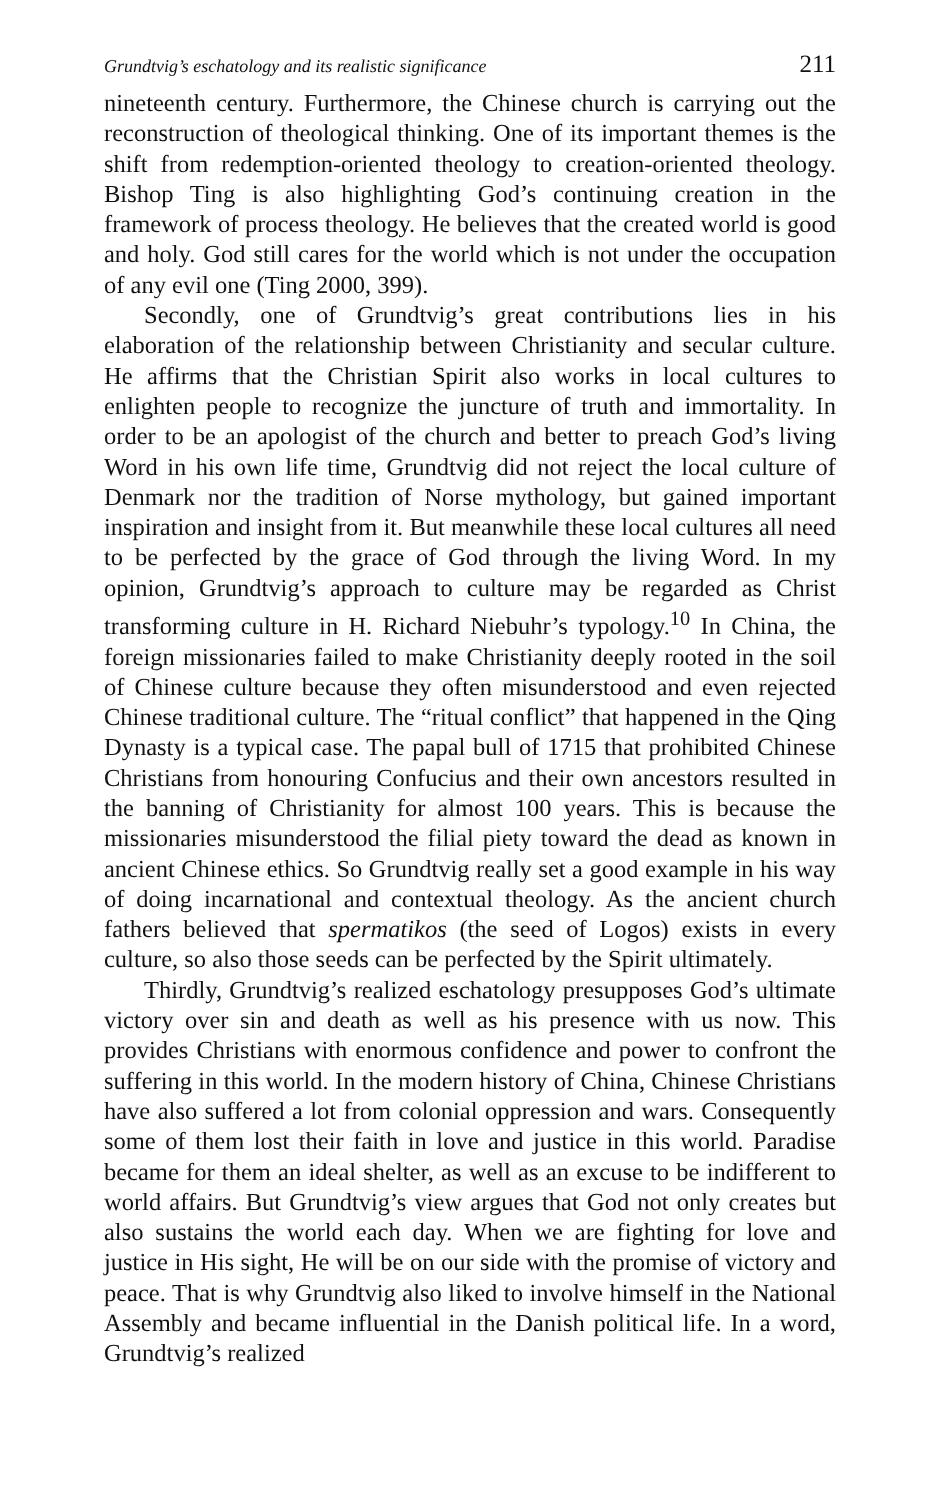Grundtvig’s eschatology and its realistic significance 211
nineteenth century. Furthermore, the Chinese church is carrying out the reconstruction of theological thinking. One of its important themes is the shift from redemption-oriented theology to creation-oriented theology. Bishop Ting is also highlighting God’s continuing creation in the framework of process theology. He believes that the created world is good and holy. God still cares for the world which is not under the occupation of any evil one (Ting 2000, 399).
Secondly, one of Grundtvig’s great contributions lies in his elaboration of the relationship between Christianity and secular culture. He affirms that the Christian Spirit also works in local cultures to enlighten people to recognize the juncture of truth and immortality. In order to be an apologist of the church and better to preach God’s living Word in his own life time, Grundtvig did not reject the local culture of Denmark nor the tradition of Norse mythology, but gained important inspiration and insight from it. But meanwhile these local cultures all need to be perfected by the grace of God through the living Word. In my opinion, Grundtvig’s approach to culture may be regarded as Christ transforming culture in H. Richard Niebuhr’s typology.<sup>10</sup> In China, the foreign missionaries failed to make Christianity deeply rooted in the soil of Chinese culture because they often misunderstood and even rejected Chinese traditional culture. The “ritual conflict” that happened in the Qing Dynasty is a typical case. The papal bull of 1715 that prohibited Chinese Christians from honouring Confucius and their own ancestors resulted in the banning of Christianity for almost 100 years. This is because the missionaries misunderstood the filial piety toward the dead as known in ancient Chinese ethics. So Grundtvig really set a good example in his way of doing incarnational and contextual theology. As the ancient church fathers believed that spermatikos (the seed of Logos) exists in every culture, so also those seeds can be perfected by the Spirit ultimately.
Thirdly, Grundtvig’s realized eschatology presupposes God’s ultimate victory over sin and death as well as his presence with us now. This provides Christians with enormous confidence and power to confront the suffering in this world. In the modern history of China, Chinese Christians have also suffered a lot from colonial oppression and wars. Consequently some of them lost their faith in love and justice in this world. Paradise became for them an ideal shelter, as well as an excuse to be indifferent to world affairs. But Grundtvig’s view argues that God not only creates but also sustains the world each day. When we are fighting for love and justice in His sight, He will be on our side with the promise of victory and peace. That is why Grundtvig also liked to involve himself in the National Assembly and became influential in the Danish political life. In a word, Grundtvig’s realized